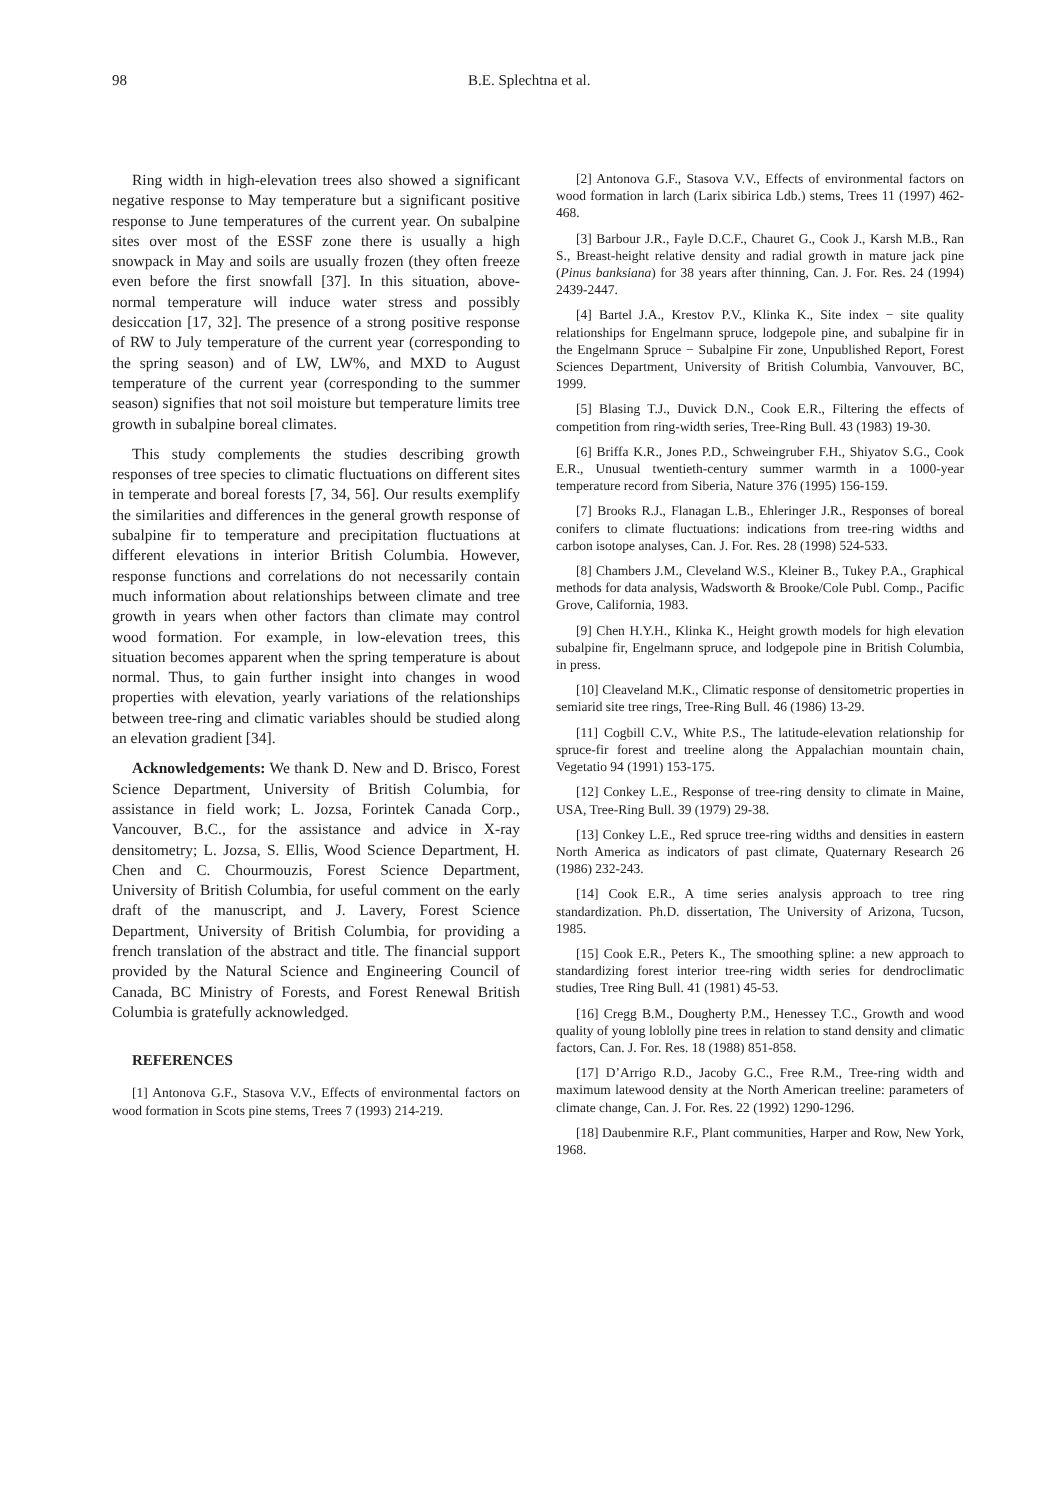98 B.E. Splechtna et al.
Ring width in high-elevation trees also showed a significant negative response to May temperature but a significant positive response to June temperatures of the current year. On subalpine sites over most of the ESSF zone there is usually a high snowpack in May and soils are usually frozen (they often freeze even before the first snowfall [37]. In this situation, above-normal temperature will induce water stress and possibly desiccation [17, 32]. The presence of a strong positive response of RW to July temperature of the current year (corresponding to the spring season) and of LW, LW%, and MXD to August temperature of the current year (corresponding to the summer season) signifies that not soil moisture but temperature limits tree growth in subalpine boreal climates.
This study complements the studies describing growth responses of tree species to climatic fluctuations on different sites in temperate and boreal forests [7, 34, 56]. Our results exemplify the similarities and differences in the general growth response of subalpine fir to temperature and precipitation fluctuations at different elevations in interior British Columbia. However, response functions and correlations do not necessarily contain much information about relationships between climate and tree growth in years when other factors than climate may control wood formation. For example, in low-elevation trees, this situation becomes apparent when the spring temperature is about normal. Thus, to gain further insight into changes in wood properties with elevation, yearly variations of the relationships between tree-ring and climatic variables should be studied along an elevation gradient [34].
Acknowledgements: We thank D. New and D. Brisco, Forest Science Department, University of British Columbia, for assistance in field work; L. Jozsa, Forintek Canada Corp., Vancouver, B.C., for the assistance and advice in X-ray densitometry; L. Jozsa, S. Ellis, Wood Science Department, H. Chen and C. Chourmouzis, Forest Science Department, University of British Columbia, for useful comment on the early draft of the manuscript, and J. Lavery, Forest Science Department, University of British Columbia, for providing a french translation of the abstract and title. The financial support provided by the Natural Science and Engineering Council of Canada, BC Ministry of Forests, and Forest Renewal British Columbia is gratefully acknowledged.
REFERENCES
[1] Antonova G.F., Stasova V.V., Effects of environmental factors on wood formation in Scots pine stems, Trees 7 (1993) 214-219.
[2] Antonova G.F., Stasova V.V., Effects of environmental factors on wood formation in larch (Larix sibirica Ldb.) stems, Trees 11 (1997) 462-468.
[3] Barbour J.R., Fayle D.C.F., Chauret G., Cook J., Karsh M.B., Ran S., Breast-height relative density and radial growth in mature jack pine (Pinus banksiana) for 38 years after thinning, Can. J. For. Res. 24 (1994) 2439-2447.
[4] Bartel J.A., Krestov P.V., Klinka K., Site index − site quality relationships for Engelmann spruce, lodgepole pine, and subalpine fir in the Engelmann Spruce − Subalpine Fir zone, Unpublished Report, Forest Sciences Department, University of British Columbia, Vanvouver, BC, 1999.
[5] Blasing T.J., Duvick D.N., Cook E.R., Filtering the effects of competition from ring-width series, Tree-Ring Bull. 43 (1983) 19-30.
[6] Briffa K.R., Jones P.D., Schweingruber F.H., Shiyatov S.G., Cook E.R., Unusual twentieth-century summer warmth in a 1000-year temperature record from Siberia, Nature 376 (1995) 156-159.
[7] Brooks R.J., Flanagan L.B., Ehleringer J.R., Responses of boreal conifers to climate fluctuations: indications from tree-ring widths and carbon isotope analyses, Can. J. For. Res. 28 (1998) 524-533.
[8] Chambers J.M., Cleveland W.S., Kleiner B., Tukey P.A., Graphical methods for data analysis, Wadsworth & Brooke/Cole Publ. Comp., Pacific Grove, California, 1983.
[9] Chen H.Y.H., Klinka K., Height growth models for high elevation subalpine fir, Engelmann spruce, and lodgepole pine in British Columbia, in press.
[10] Cleaveland M.K., Climatic response of densitometric properties in semiarid site tree rings, Tree-Ring Bull. 46 (1986) 13-29.
[11] Cogbill C.V., White P.S., The latitude-elevation relationship for spruce-fir forest and treeline along the Appalachian mountain chain, Vegetatio 94 (1991) 153-175.
[12] Conkey L.E., Response of tree-ring density to climate in Maine, USA, Tree-Ring Bull. 39 (1979) 29-38.
[13] Conkey L.E., Red spruce tree-ring widths and densities in eastern North America as indicators of past climate, Quaternary Research 26 (1986) 232-243.
[14] Cook E.R., A time series analysis approach to tree ring standardization. Ph.D. dissertation, The University of Arizona, Tucson, 1985.
[15] Cook E.R., Peters K., The smoothing spline: a new approach to standardizing forest interior tree-ring width series for dendroclimatic studies, Tree Ring Bull. 41 (1981) 45-53.
[16] Cregg B.M., Dougherty P.M., Henessey T.C., Growth and wood quality of young loblolly pine trees in relation to stand density and climatic factors, Can. J. For. Res. 18 (1988) 851-858.
[17] D’Arrigo R.D., Jacoby G.C., Free R.M., Tree-ring width and maximum latewood density at the North American treeline: parameters of climate change, Can. J. For. Res. 22 (1992) 1290-1296.
[18] Daubenmire R.F., Plant communities, Harper and Row, New York, 1968.